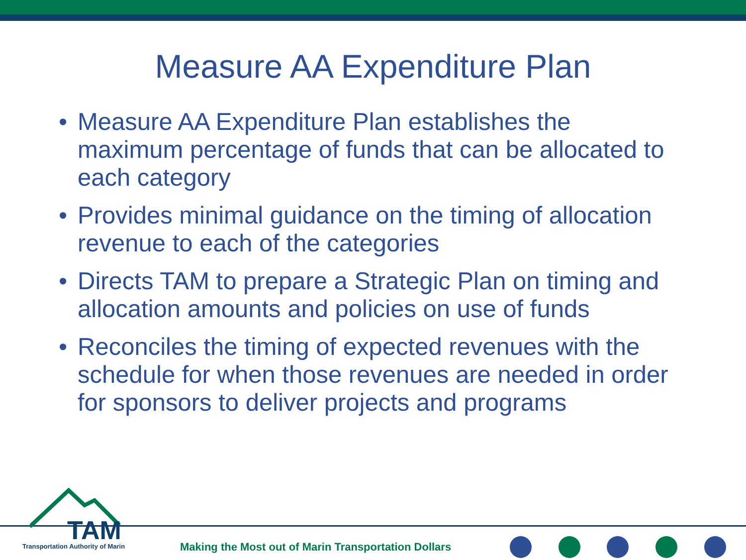Measure AA Expenditure Plan
• Measure AA Expenditure Plan establishes the maximum percentage of funds that can be allocated to each category
• Provides minimal guidance on the timing of allocation revenue to each of the categories
• Directs TAM to prepare a Strategic Plan on timing and allocation amounts and policies on use of funds
• Reconciles the timing of expected revenues with the schedule for when those revenues are needed in order for sponsors to deliver projects and programs
TAM
Transportation Authority of Marin
Making the Most out of Marin Transportation Dollars